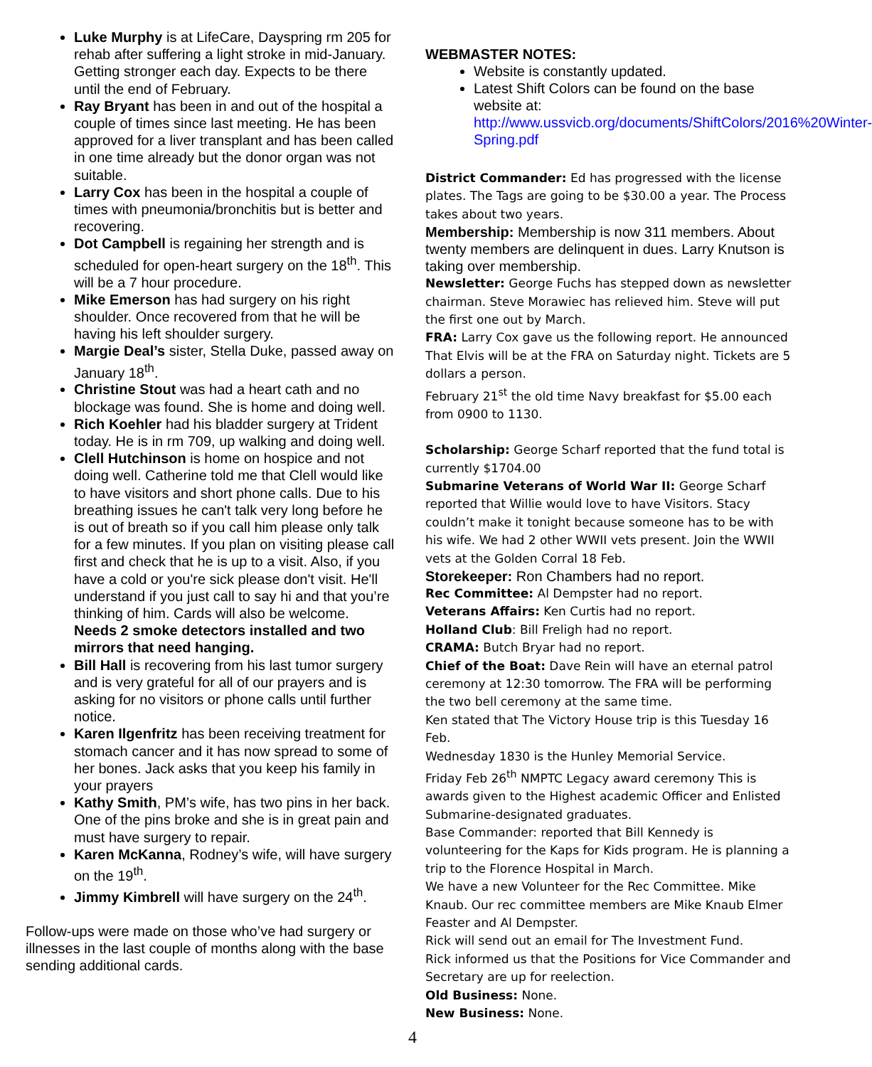Luke Murphy is at LifeCare, Dayspring rm 205 for rehab after suffering a light stroke in mid-January. Getting stronger each day. Expects to be there until the end of February.
Ray Bryant has been in and out of the hospital a couple of times since last meeting. He has been approved for a liver transplant and has been called in one time already but the donor organ was not suitable.
Larry Cox has been in the hospital a couple of times with pneumonia/bronchitis but is better and recovering.
Dot Campbell is regaining her strength and is scheduled for open-heart surgery on the 18<sup>th</sup>. This will be a 7 hour procedure.
Mike Emerson has had surgery on his right shoulder. Once recovered from that he will be having his left shoulder surgery.
Margie Deal’s sister, Stella Duke, passed away on January 18<sup>th</sup>.
Christine Stout was had a heart cath and no blockage was found. She is home and doing well.
Rich Koehler had his bladder surgery at Trident today. He is in rm 709, up walking and doing well.
Clell Hutchinson is home on hospice and not doing well. Catherine told me that Clell would like to have visitors and short phone calls. Due to his breathing issues he can't talk very long before he is out of breath so if you call him please only talk for a few minutes. If you plan on visiting please call first and check that he is up to a visit. Also, if you have a cold or you're sick please don't visit. He'll understand if you just call to say hi and that you’re thinking of him. Cards will also be welcome.
Needs 2 smoke detectors installed and two mirrors that need hanging.
Bill Hall is recovering from his last tumor surgery and is very grateful for all of our prayers and is asking for no visitors or phone calls until further notice.
Karen Ilgenfritz has been receiving treatment for stomach cancer and it has now spread to some of her bones. Jack asks that you keep his family in your prayers
Kathy Smith, PM’s wife, has two pins in her back. One of the pins broke and she is in great pain and must have surgery to repair.
Karen McKanna, Rodney’s wife, will have surgery on the 19<sup>th</sup>.
Jimmy Kimbrell will have surgery on the 24<sup>th</sup>.
Follow-ups were made on those who’ve had surgery or illnesses in the last couple of months along with the base sending additional cards.
WEBMASTER NOTES:
Website is constantly updated.
Latest Shift Colors can be found on the base website at: http://www.ussvicb.org/documents/ShiftColors/2016%20Winter-Spring.pdf
District Commander: Ed has progressed with the license plates. The Tags are going to be $30.00 a year. The Process takes about two years.
Membership: Membership is now 311 members. About twenty members are delinquent in dues. Larry Knutson is taking over membership.
Newsletter: George Fuchs has stepped down as newsletter chairman. Steve Morawiec has relieved him. Steve will put the first one out by March.
FRA: Larry Cox gave us the following report. He announced That Elvis will be at the FRA on Saturday night. Tickets are 5 dollars a person.
February 21<sup>st</sup> the old time Navy breakfast for $5.00 each from 0900 to 1130.
Scholarship: George Scharf reported that the fund total is currently $1704.00
Submarine Veterans of World War II: George Scharf reported that Willie would love to have Visitors. Stacy couldn’t make it tonight because someone has to be with his wife. We had 2 other WWII vets present. Join the WWII vets at the Golden Corral 18 Feb.
Storekeeper: Ron Chambers had no report.
Rec Committee: Al Dempster had no report.
Veterans Affairs: Ken Curtis had no report.
Holland Club: Bill Freligh had no report.
CRAMA: Butch Bryar had no report.
Chief of the Boat: Dave Rein will have an eternal patrol ceremony at 12:30 tomorrow. The FRA will be performing the two bell ceremony at the same time.
Ken stated that The Victory House trip is this Tuesday 16 Feb.
Wednesday 1830 is the Hunley Memorial Service.
Friday Feb 26<sup>th</sup> NMPTC Legacy award ceremony This is awards given to the Highest academic Officer and Enlisted Submarine-designated graduates.
Base Commander: reported that Bill Kennedy is volunteering for the Kaps for Kids program. He is planning a trip to the Florence Hospital in March.
We have a new Volunteer for the Rec Committee. Mike Knaub. Our rec committee members are Mike Knaub Elmer Feaster and Al Dempster.
Rick will send out an email for The Investment Fund.
Rick informed us that the Positions for Vice Commander and Secretary are up for reelection.
Old Business: None.
New Business: None.
4